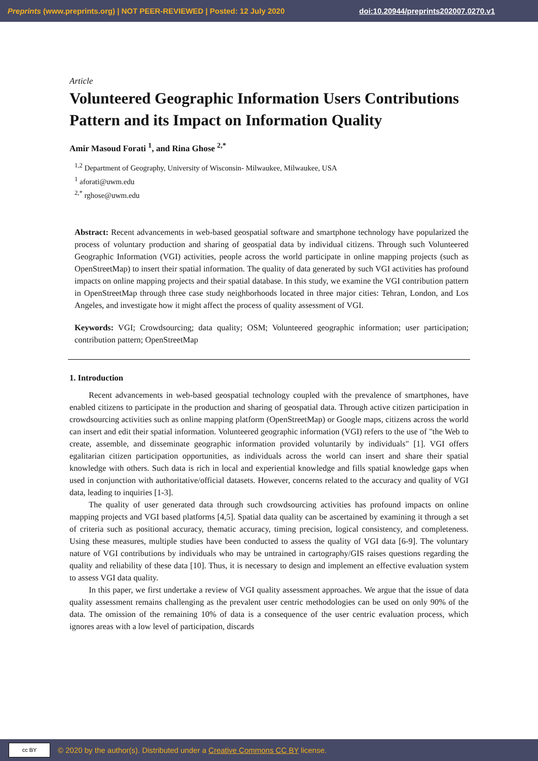Preprints (www.preprints.org) | NOT PEER-REVIEWED | Posted: 12 July 2020 doi:10.20944/preprints202007.0270.v1
Article
Volunteered Geographic Information Users Contributions Pattern and its Impact on Information Quality
Amir Masoud Forati <sup>1</sup>, and Rina Ghose <sup>2,*</sup>
<sup>1,2</sup> Department of Geography, University of Wisconsin- Milwaukee, Milwaukee, USA
<sup>1</sup> aforati@uwm.edu
<sup>2,*</sup> rghose@uwm.edu
Abstract: Recent advancements in web-based geospatial software and smartphone technology have popularized the process of voluntary production and sharing of geospatial data by individual citizens. Through such Volunteered Geographic Information (VGI) activities, people across the world participate in online mapping projects (such as OpenStreetMap) to insert their spatial information. The quality of data generated by such VGI activities has profound impacts on online mapping projects and their spatial database. In this study, we examine the VGI contribution pattern in OpenStreetMap through three case study neighborhoods located in three major cities: Tehran, London, and Los Angeles, and investigate how it might affect the process of quality assessment of VGI.
Keywords: VGI; Crowdsourcing; data quality; OSM; Volunteered geographic information; user participation; contribution pattern; OpenStreetMap
1. Introduction
Recent advancements in web-based geospatial technology coupled with the prevalence of smartphones, have enabled citizens to participate in the production and sharing of geospatial data. Through active citizen participation in crowdsourcing activities such as online mapping platform (OpenStreetMap) or Google maps, citizens across the world can insert and edit their spatial information. Volunteered geographic information (VGI) refers to the use of "the Web to create, assemble, and disseminate geographic information provided voluntarily by individuals" [1]. VGI offers egalitarian citizen participation opportunities, as individuals across the world can insert and share their spatial knowledge with others. Such data is rich in local and experiential knowledge and fills spatial knowledge gaps when used in conjunction with authoritative/official datasets. However, concerns related to the accuracy and quality of VGI data, leading to inquiries [1-3].
The quality of user generated data through such crowdsourcing activities has profound impacts on online mapping projects and VGI based platforms [4,5]. Spatial data quality can be ascertained by examining it through a set of criteria such as positional accuracy, thematic accuracy, timing precision, logical consistency, and completeness. Using these measures, multiple studies have been conducted to assess the quality of VGI data [6-9]. The voluntary nature of VGI contributions by individuals who may be untrained in cartography/GIS raises questions regarding the quality and reliability of these data [10]. Thus, it is necessary to design and implement an effective evaluation system to assess VGI data quality.
In this paper, we first undertake a review of VGI quality assessment approaches. We argue that the issue of data quality assessment remains challenging as the prevalent user centric methodologies can be used on only 90% of the data. The omission of the remaining 10% of data is a consequence of the user centric evaluation process, which ignores areas with a low level of participation, discards
cc BY
© 2020 by the author(s). Distributed under a Creative Commons CC BY license.